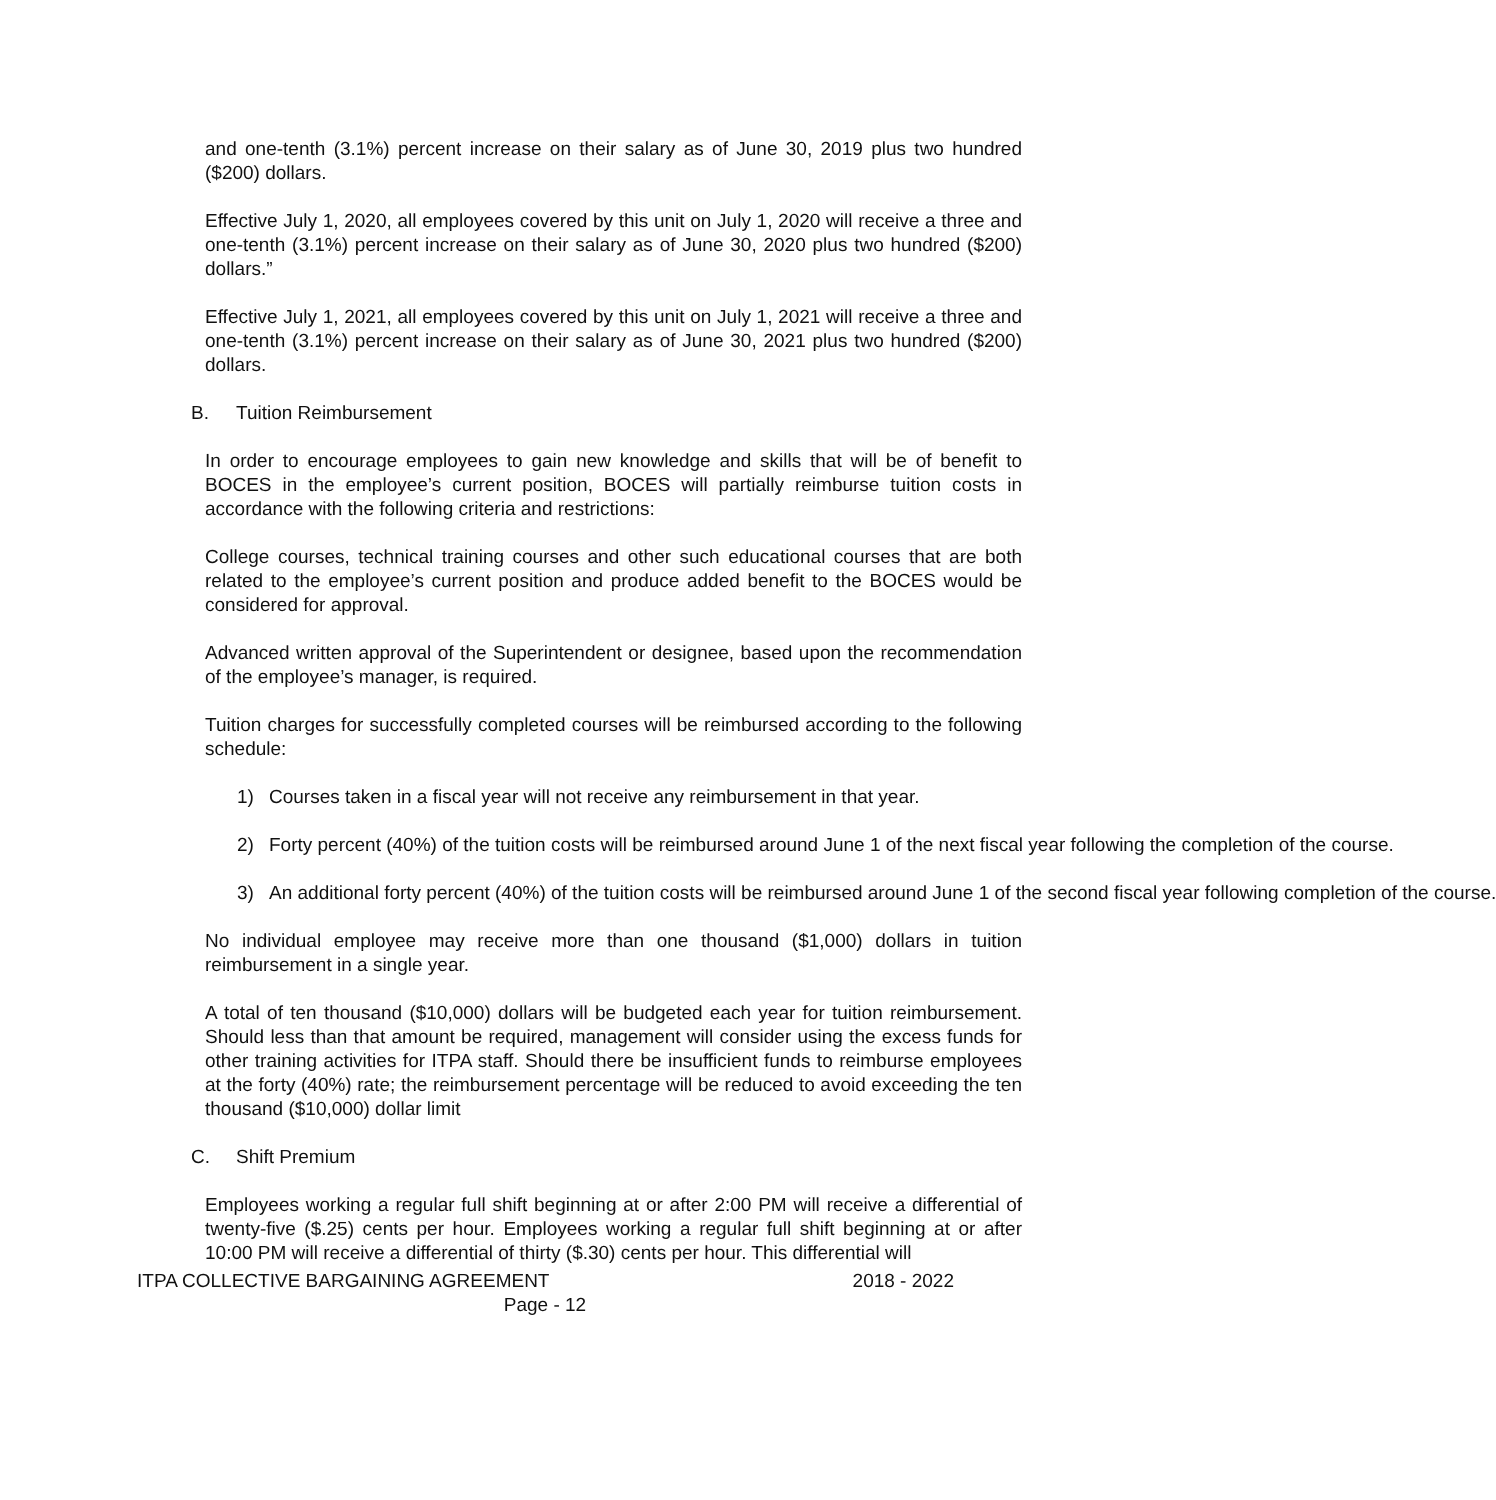and one-tenth (3.1%) percent increase on their salary as of June 30, 2019 plus two hundred ($200) dollars.
Effective July 1, 2020, all employees covered by this unit on July 1, 2020 will receive a three and one-tenth (3.1%) percent increase on their salary as of June 30, 2020 plus two hundred ($200) dollars.”
Effective July 1, 2021, all employees covered by this unit on July 1, 2021 will receive a three and one-tenth (3.1%) percent increase on their salary as of June 30, 2021 plus two hundred ($200) dollars.
B. Tuition Reimbursement
In order to encourage employees to gain new knowledge and skills that will be of benefit to BOCES in the employee’s current position, BOCES will partially reimburse tuition costs in accordance with the following criteria and restrictions:
College courses, technical training courses and other such educational courses that are both related to the employee’s current position and produce added benefit to the BOCES would be considered for approval.
Advanced written approval of the Superintendent or designee, based upon the recommendation of the employee’s manager, is required.
Tuition charges for successfully completed courses will be reimbursed according to the following schedule:
1) Courses taken in a fiscal year will not receive any reimbursement in that year.
2) Forty percent (40%) of the tuition costs will be reimbursed around June 1 of the next fiscal year following the completion of the course.
3) An additional forty percent (40%) of the tuition costs will be reimbursed around June 1 of the second fiscal year following completion of the course.
No individual employee may receive more than one thousand ($1,000) dollars in tuition reimbursement in a single year.
A total of ten thousand ($10,000) dollars will be budgeted each year for tuition reimbursement. Should less than that amount be required, management will consider using the excess funds for other training activities for ITPA staff. Should there be insufficient funds to reimburse employees at the forty (40%) rate; the reimbursement percentage will be reduced to avoid exceeding the ten thousand ($10,000) dollar limit
C. Shift Premium
Employees working a regular full shift beginning at or after 2:00 PM will receive a differential of twenty-five ($.25) cents per hour. Employees working a regular full shift beginning at or after 10:00 PM will receive a differential of thirty ($.30) cents per hour. This differential will
ITPA COLLECTIVE BARGAINING AGREEMENT 2018 - 2022
Page - 12